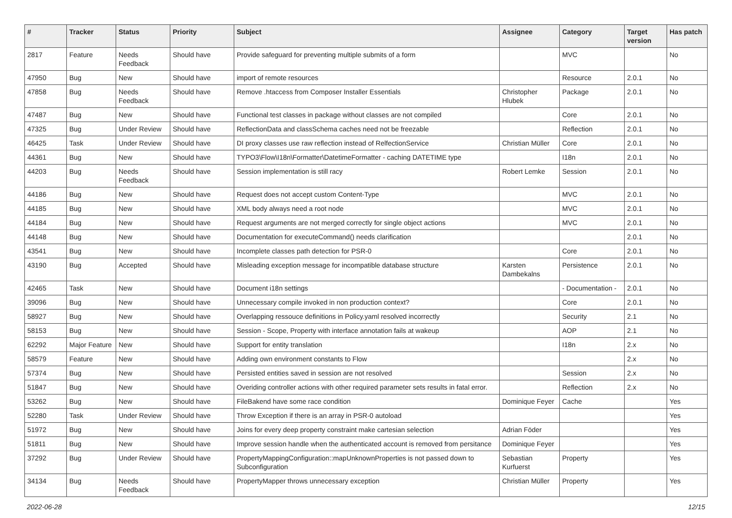| # | Tracker | Status | Priority | Subject | Assignee | Category | Target version | Has patch |
| --- | --- | --- | --- | --- | --- | --- | --- | --- |
| 2817 | Feature | Needs Feedback | Should have | Provide safeguard for preventing multiple submits of a form | | MVC | | No |
| 47950 | Bug | New | Should have | import of remote resources | | Resource | 2.0.1 | No |
| 47858 | Bug | Needs Feedback | Should have | Remove .htaccess from Composer Installer Essentials | Christopher Hlubek | Package | 2.0.1 | No |
| 47487 | Bug | New | Should have | Functional test classes in package without classes are not compiled | | Core | 2.0.1 | No |
| 47325 | Bug | Under Review | Should have | ReflectionData and classSchema caches need not be freezable | | Reflection | 2.0.1 | No |
| 46425 | Task | Under Review | Should have | DI proxy classes use raw reflection instead of RelfectionService | Christian Müller | Core | 2.0.1 | No |
| 44361 | Bug | New | Should have | TYPO3\Flow\I18n\Formatter\DatetimeFormatter - caching DATETIME type | | I18n | 2.0.1 | No |
| 44203 | Bug | Needs Feedback | Should have | Session implementation is still racy | Robert Lemke | Session | 2.0.1 | No |
| 44186 | Bug | New | Should have | Request does not accept custom Content-Type | | MVC | 2.0.1 | No |
| 44185 | Bug | New | Should have | XML body always need a root node | | MVC | 2.0.1 | No |
| 44184 | Bug | New | Should have | Request arguments are not merged correctly for single object actions | | MVC | 2.0.1 | No |
| 44148 | Bug | New | Should have | Documentation for executeCommand() needs clarification | | | 2.0.1 | No |
| 43541 | Bug | New | Should have | Incomplete classes path detection for PSR-0 | | Core | 2.0.1 | No |
| 43190 | Bug | Accepted | Should have | Misleading exception message for incompatible database structure | Karsten Dambekalns | Persistence | 2.0.1 | No |
| 42465 | Task | New | Should have | Document i18n settings | | - Documentation - | 2.0.1 | No |
| 39096 | Bug | New | Should have | Unnecessary compile invoked in non production context? | | Core | 2.0.1 | No |
| 58927 | Bug | New | Should have | Overlapping ressouce definitions in Policy.yaml resolved incorrectly | | Security | 2.1 | No |
| 58153 | Bug | New | Should have | Session - Scope, Property with interface annotation fails at wakeup | | AOP | 2.1 | No |
| 62292 | Major Feature | New | Should have | Support for entity translation | | I18n | 2.x | No |
| 58579 | Feature | New | Should have | Adding own environment constants to Flow | | | 2.x | No |
| 57374 | Bug | New | Should have | Persisted entities saved in session are not resolved | | Session | 2.x | No |
| 51847 | Bug | New | Should have | Overiding controller actions with other required parameter sets results in fatal error. | | Reflection | 2.x | No |
| 53262 | Bug | New | Should have | FileBakend have some race condition | Dominique Feyer | Cache | | Yes |
| 52280 | Task | Under Review | Should have | Throw Exception if there is an array in PSR-0 autoload | | | | Yes |
| 51972 | Bug | New | Should have | Joins for every deep property constraint make cartesian selection | Adrian Föder | | | Yes |
| 51811 | Bug | New | Should have | Improve session handle when the authenticated account is removed from persitance | Dominique Feyer | | | Yes |
| 37292 | Bug | Under Review | Should have | PropertyMappingConfiguration::mapUnknownProperties is not passed down to Subconfiguration | Sebastian Kurfuerst | Property | | Yes |
| 34134 | Bug | Needs Feedback | Should have | PropertyMapper throws unnecessary exception | Christian Müller | Property | | Yes |
2022-06-28 12/15